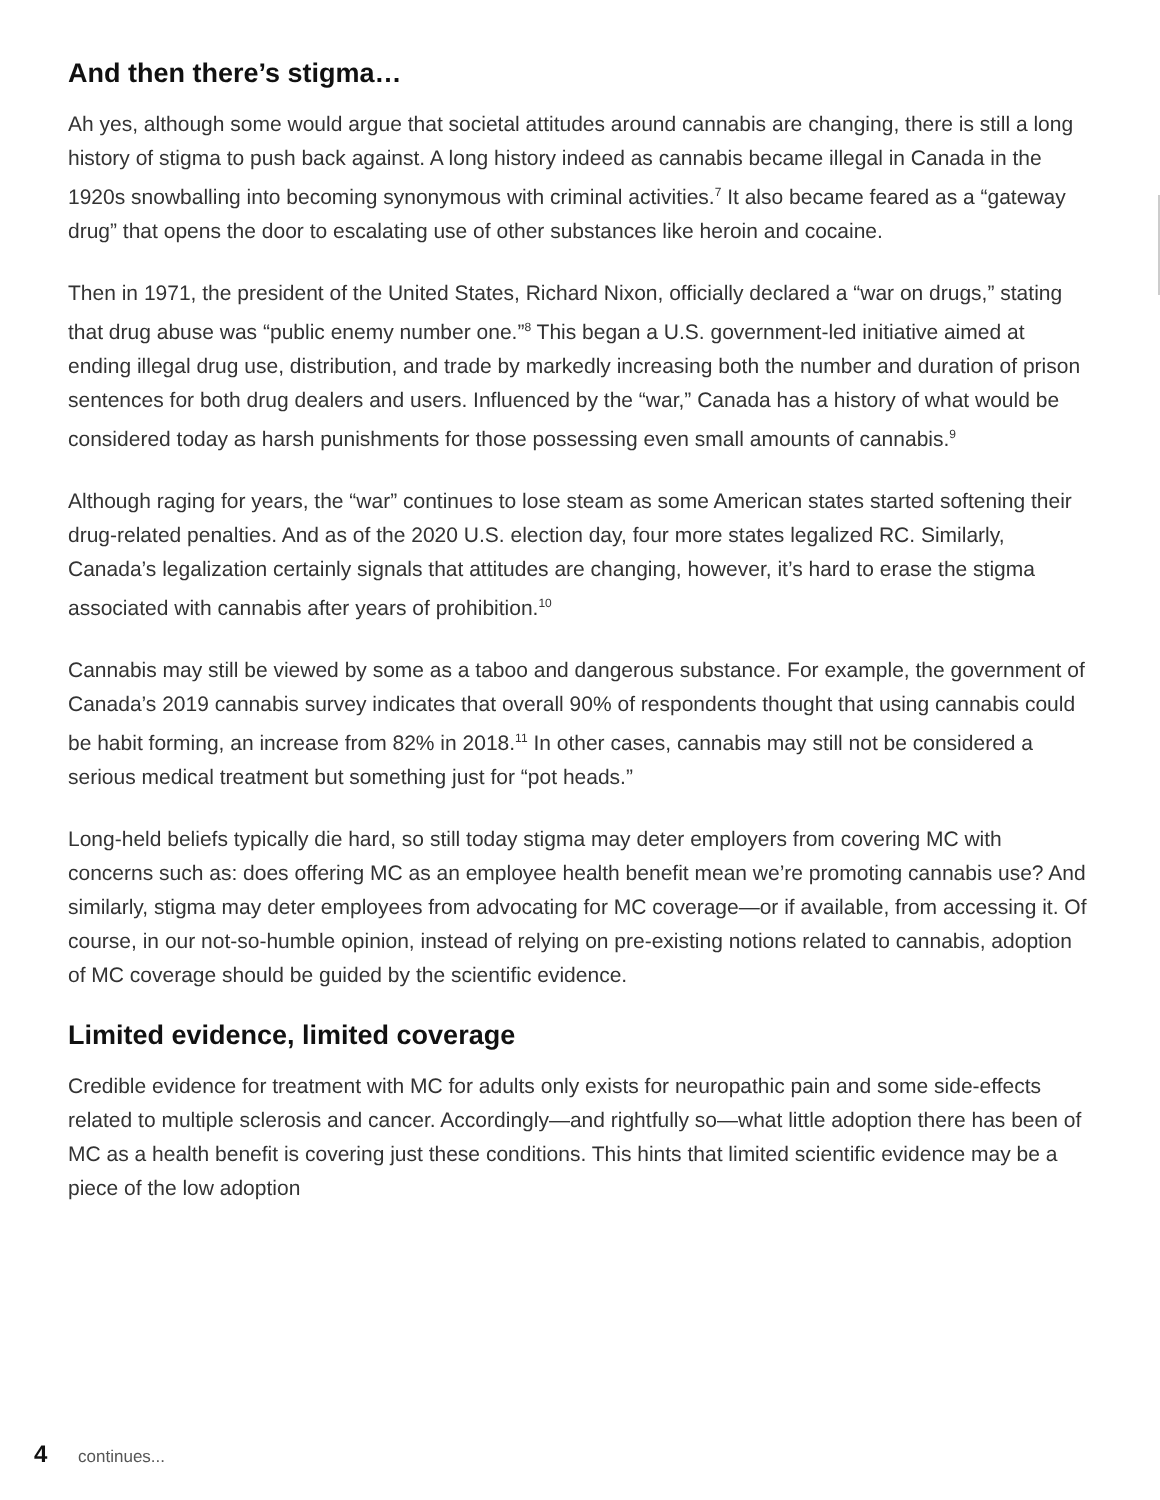And then there’s stigma…
Ah yes, although some would argue that societal attitudes around cannabis are changing, there is still a long history of stigma to push back against. A long history indeed as cannabis became illegal in Canada in the 1920s snowballing into becoming synonymous with criminal activities.<sup>7</sup> It also became feared as a “gateway drug” that opens the door to escalating use of other substances like heroin and cocaine.
Then in 1971, the president of the United States, Richard Nixon, officially declared a “war on drugs,” stating that drug abuse was “public enemy number one.”<sup>8</sup> This began a U.S. government-led initiative aimed at ending illegal drug use, distribution, and trade by markedly increasing both the number and duration of prison sentences for both drug dealers and users. Influenced by the “war,” Canada has a history of what would be considered today as harsh punishments for those possessing even small amounts of cannabis.<sup>9</sup>
Although raging for years, the “war” continues to lose steam as some American states started softening their drug-related penalties. And as of the 2020 U.S. election day, four more states legalized RC. Similarly, Canada’s legalization certainly signals that attitudes are changing, however, it’s hard to erase the stigma associated with cannabis after years of prohibition.<sup>10</sup>
Cannabis may still be viewed by some as a taboo and dangerous substance. For example, the government of Canada’s 2019 cannabis survey indicates that overall 90% of respondents thought that using cannabis could be habit forming, an increase from 82% in 2018.<sup>11</sup> In other cases, cannabis may still not be considered a serious medical treatment but something just for “pot heads.”
Long-held beliefs typically die hard, so still today stigma may deter employers from covering MC with concerns such as: does offering MC as an employee health benefit mean we’re promoting cannabis use? And similarly, stigma may deter employees from advocating for MC coverage—or if available, from accessing it. Of course, in our not-so-humble opinion, instead of relying on pre-existing notions related to cannabis, adoption of MC coverage should be guided by the scientific evidence.
Limited evidence, limited coverage
Credible evidence for treatment with MC for adults only exists for neuropathic pain and some side-effects related to multiple sclerosis and cancer. Accordingly—and rightfully so—what little adoption there has been of MC as a health benefit is covering just these conditions. This hints that limited scientific evidence may be a piece of the low adoption
4 continues...